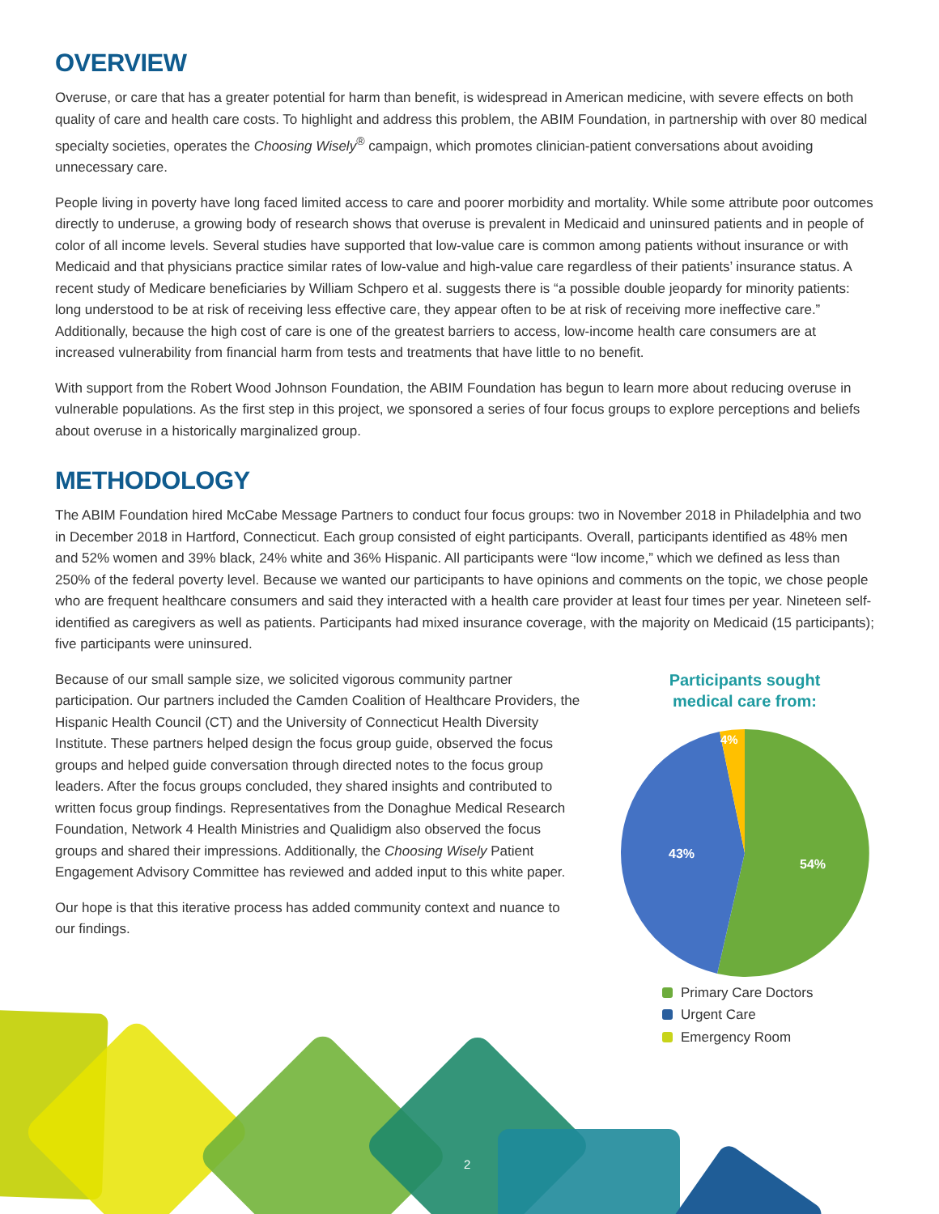OVERVIEW
Overuse, or care that has a greater potential for harm than benefit, is widespread in American medicine, with severe effects on both quality of care and health care costs. To highlight and address this problem, the ABIM Foundation, in partnership with over 80 medical specialty societies, operates the Choosing Wisely<sup>®</sup> campaign, which promotes clinician-patient conversations about avoiding unnecessary care.
People living in poverty have long faced limited access to care and poorer morbidity and mortality. While some attribute poor outcomes directly to underuse, a growing body of research shows that overuse is prevalent in Medicaid and uninsured patients and in people of color of all income levels. Several studies have supported that low-value care is common among patients without insurance or with Medicaid and that physicians practice similar rates of low-value and high-value care regardless of their patients’ insurance status. A recent study of Medicare beneficiaries by William Schpero et al. suggests there is “a possible double jeopardy for minority patients: long understood to be at risk of receiving less effective care, they appear often to be at risk of receiving more ineffective care.” Additionally, because the high cost of care is one of the greatest barriers to access, low-income health care consumers are at increased vulnerability from financial harm from tests and treatments that have little to no benefit.
With support from the Robert Wood Johnson Foundation, the ABIM Foundation has begun to learn more about reducing overuse in vulnerable populations. As the first step in this project, we sponsored a series of four focus groups to explore perceptions and beliefs about overuse in a historically marginalized group.
METHODOLOGY
The ABIM Foundation hired McCabe Message Partners to conduct four focus groups: two in November 2018 in Philadelphia and two in December 2018 in Hartford, Connecticut. Each group consisted of eight participants. Overall, participants identified as 48% men and 52% women and 39% black, 24% white and 36% Hispanic. All participants were “low income,” which we defined as less than 250% of the federal poverty level. Because we wanted our participants to have opinions and comments on the topic, we chose people who are frequent healthcare consumers and said they interacted with a health care provider at least four times per year. Nineteen self-identified as caregivers as well as patients. Participants had mixed insurance coverage, with the majority on Medicaid (15 participants); five participants were uninsured.
Because of our small sample size, we solicited vigorous community partner participation. Our partners included the Camden Coalition of Healthcare Providers, the Hispanic Health Council (CT) and the University of Connecticut Health Diversity Institute. These partners helped design the focus group guide, observed the focus groups and helped guide conversation through directed notes to the focus group leaders. After the focus groups concluded, they shared insights and contributed to written focus group findings. Representatives from the Donaghue Medical Research Foundation, Network 4 Health Ministries and Qualidigm also observed the focus groups and shared their impressions. Additionally, the Choosing Wisely Patient Engagement Advisory Committee has reviewed and added input to this white paper.
Our hope is that this iterative process has added community context and nuance to our findings.
Participants sought
medical care from:
54%
43%
4%
Primary Care Doctors
Urgent Care
Emergency Room
2